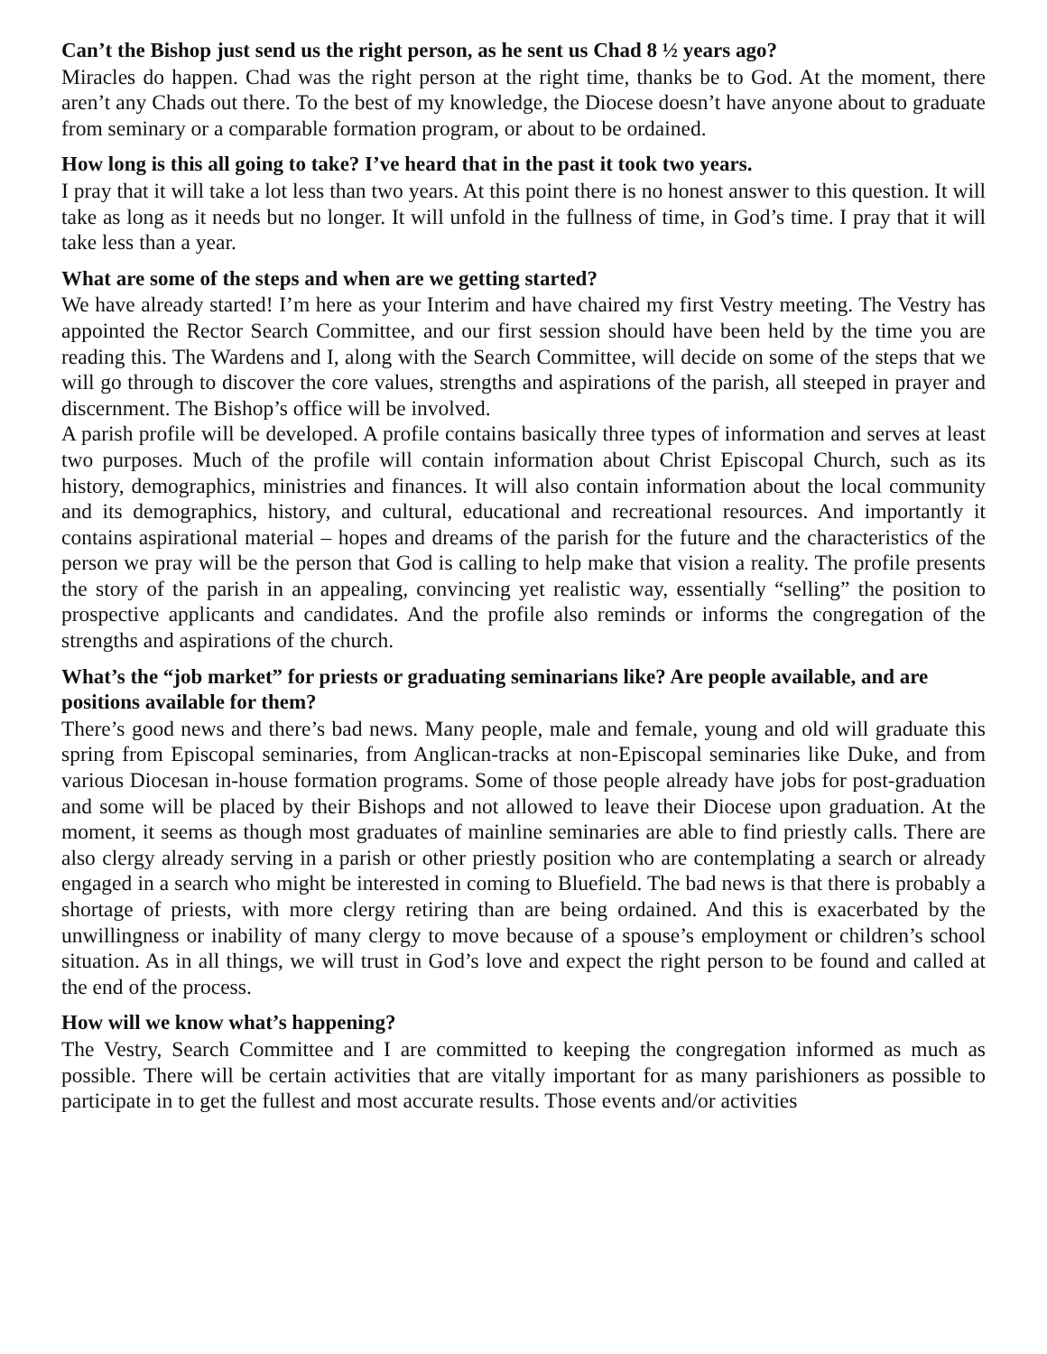Can’t the Bishop just send us the right person, as he sent us Chad 8 ½ years ago?
Miracles do happen. Chad was the right person at the right time, thanks be to God. At the moment, there aren’t any Chads out there. To the best of my knowledge, the Diocese doesn’t have anyone about to graduate from seminary or a comparable formation program, or about to be ordained.
How long is this all going to take? I’ve heard that in the past it took two years.
I pray that it will take a lot less than two years. At this point there is no honest answer to this question. It will take as long as it needs but no longer. It will unfold in the fullness of time, in God’s time. I pray that it will take less than a year.
What are some of the steps and when are we getting started?
We have already started! I’m here as your Interim and have chaired my first Vestry meeting. The Vestry has appointed the Rector Search Committee, and our first session should have been held by the time you are reading this. The Wardens and I, along with the Search Committee, will decide on some of the steps that we will go through to discover the core values, strengths and aspirations of the parish, all steeped in prayer and discernment. The Bishop’s office will be involved.
A parish profile will be developed. A profile contains basically three types of information and serves at least two purposes. Much of the profile will contain information about Christ Episcopal Church, such as its history, demographics, ministries and finances. It will also contain information about the local community and its demographics, history, and cultural, educational and recreational resources. And importantly it contains aspirational material – hopes and dreams of the parish for the future and the characteristics of the person we pray will be the person that God is calling to help make that vision a reality. The profile presents the story of the parish in an appealing, convincing yet realistic way, essentially “selling” the position to prospective applicants and candidates. And the profile also reminds or informs the congregation of the strengths and aspirations of the church.
What’s the “job market” for priests or graduating seminarians like? Are people available, and are positions available for them?
There’s good news and there’s bad news. Many people, male and female, young and old will graduate this spring from Episcopal seminaries, from Anglican-tracks at non-Episcopal seminaries like Duke, and from various Diocesan in-house formation programs. Some of those people already have jobs for post-graduation and some will be placed by their Bishops and not allowed to leave their Diocese upon graduation. At the moment, it seems as though most graduates of mainline seminaries are able to find priestly calls. There are also clergy already serving in a parish or other priestly position who are contemplating a search or already engaged in a search who might be interested in coming to Bluefield. The bad news is that there is probably a shortage of priests, with more clergy retiring than are being ordained. And this is exacerbated by the unwillingness or inability of many clergy to move because of a spouse’s employment or children’s school situation. As in all things, we will trust in God’s love and expect the right person to be found and called at the end of the process.
How will we know what’s happening?
The Vestry, Search Committee and I are committed to keeping the congregation informed as much as possible. There will be certain activities that are vitally important for as many parishioners as possible to participate in to get the fullest and most accurate results. Those events and/or activities